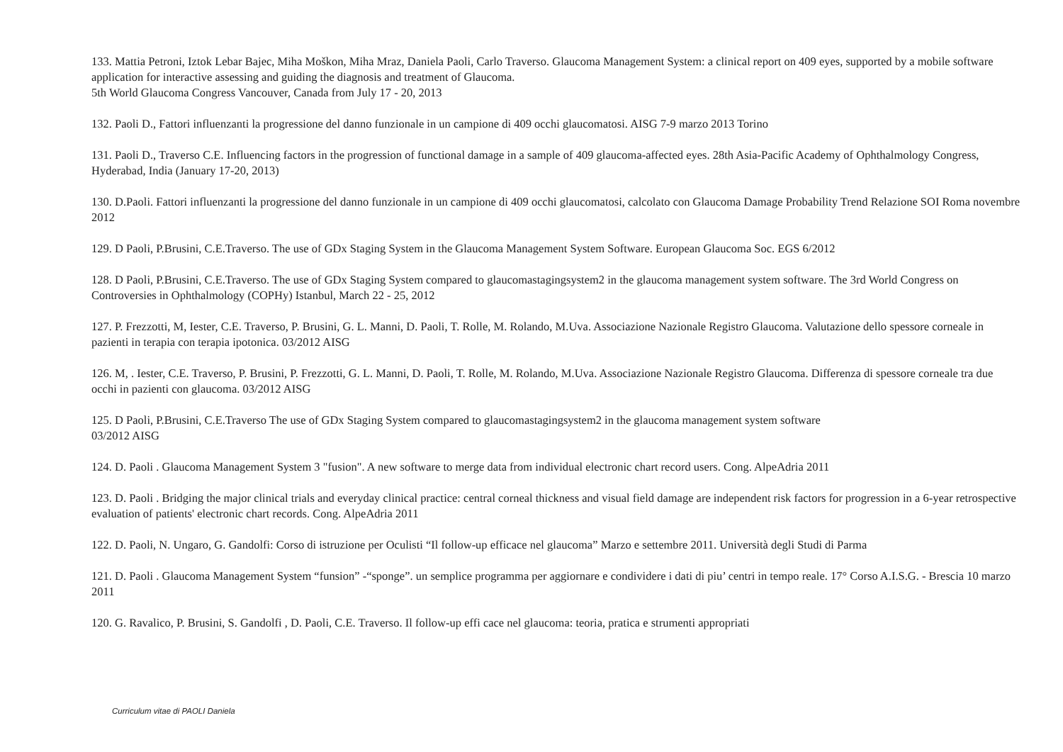133. Mattia Petroni, Iztok Lebar Bajec, Miha Moškon, Miha Mraz, Daniela Paoli, Carlo Traverso. Glaucoma Management System: a clinical report on 409 eyes, supported by a mobile software application for interactive assessing and guiding the diagnosis and treatment of Glaucoma.
5th World Glaucoma Congress Vancouver, Canada from July 17 - 20, 2013
132. Paoli D., Fattori influenzanti la progressione del danno funzionale in un campione di 409 occhi glaucomatosi. AISG 7-9 marzo 2013 Torino
131. Paoli D., Traverso C.E. Influencing factors in the progression of functional damage in a sample of 409 glaucoma-affected eyes. 28th Asia-Pacific Academy of Ophthalmology Congress, Hyderabad, India (January 17-20, 2013)
130. D.Paoli. Fattori influenzanti la progressione del danno funzionale in un campione di 409 occhi glaucomatosi, calcolato con Glaucoma Damage Probability Trend Relazione SOI Roma novembre 2012
129. D Paoli, P.Brusini, C.E.Traverso. The use of GDx Staging System in the Glaucoma Management System Software. European Glaucoma Soc. EGS 6/2012
128. D Paoli, P.Brusini, C.E.Traverso. The use of GDx Staging System compared to glaucomastagingsystem2 in the glaucoma management system software. The 3rd World Congress on Controversies in Ophthalmology (COPHy) Istanbul, March 22 - 25, 2012
127. P. Frezzotti, M, Iester, C.E. Traverso, P. Brusini, G. L. Manni, D. Paoli, T. Rolle, M. Rolando, M.Uva. Associazione Nazionale Registro Glaucoma. Valutazione dello spessore corneale in pazienti in terapia con terapia ipotonica. 03/2012 AISG
126. M, . Iester, C.E. Traverso, P. Brusini, P. Frezzotti, G. L. Manni, D. Paoli, T. Rolle, M. Rolando, M.Uva. Associazione Nazionale Registro Glaucoma. Differenza di spessore corneale tra due occhi in pazienti con glaucoma. 03/2012 AISG
125. D Paoli, P.Brusini, C.E.Traverso The use of GDx Staging System compared to glaucomastagingsystem2 in the glaucoma management system software
03/2012 AISG
124. D. Paoli . Glaucoma Management System 3 "fusion". A new software to merge data from individual electronic chart record users. Cong. AlpeAdria 2011
123. D. Paoli . Bridging the major clinical trials and everyday clinical practice: central corneal thickness and visual field damage are independent risk factors for progression in a 6-year retrospective evaluation of patients' electronic chart records. Cong. AlpeAdria 2011
122. D. Paoli, N. Ungaro, G. Gandolfi: Corso di istruzione per Oculisti “Il follow-up efficace nel glaucoma” Marzo e settembre 2011. Università degli Studi di Parma
121. D. Paoli . Glaucoma Management System “funsion” -“sponge”. un semplice programma per aggiornare e condividere i dati di piu’ centri in tempo reale. 17° Corso A.I.S.G. - Brescia 10 marzo 2011
120. G. Ravalico, P. Brusini, S. Gandolfi , D. Paoli, C.E. Traverso. Il follow-up effi cace nel glaucoma: teoria, pratica e strumenti appropriati
Curriculum vitae di PAOLI Daniela